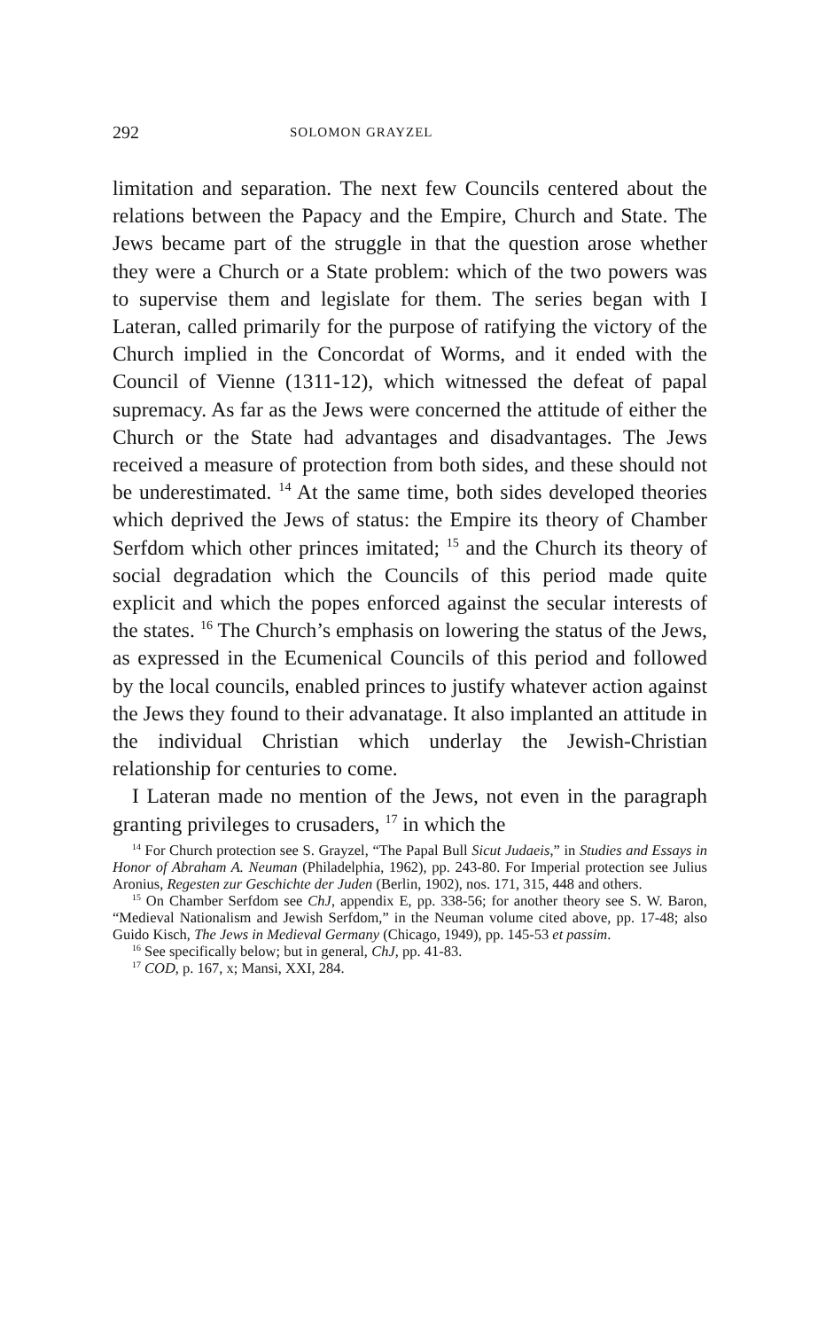292 SOLOMON GRAYZEL
limitation and separation. The next few Councils centered about the relations between the Papacy and the Empire, Church and State. The Jews became part of the struggle in that the question arose whether they were a Church or a State problem: which of the two powers was to supervise them and legislate for them. The series began with I Lateran, called primarily for the purpose of ratifying the victory of the Church implied in the Concordat of Worms, and it ended with the Council of Vienne (1311-12), which witnessed the defeat of papal supremacy. As far as the Jews were concerned the attitude of either the Church or the State had advantages and disadvantages. The Jews received a measure of protection from both sides, and these should not be underestimated. <sup>14</sup> At the same time, both sides developed theories which de­prived the Jews of status: the Empire its theory of Chamber Serfdom which other princes imitated; <sup>15</sup> and the Church its theory of social degradation which the Councils of this period made quite explicit and which the popes enforced against the secular interests of the states. <sup>16</sup> The Church’s emphasis on lowering the status of the Jews, as expressed in the Ecumeni­cal Councils of this period and followed by the local councils, enabled princes to justify whatever action against the Jews they found to their advanatage. It also implanted an attitude in the individual Christian which underlay the Jewish-Christian relationship for centuries to come.
I Lateran made no mention of the Jews, not even in the paragraph granting privileges to crusaders, <sup>17</sup> in which the
<sup>14</sup> For Church protection see S. Grayzel, “The Papal Bull Sicut Judaeis,” in Studies and Essays in Honor of Abraham A. Neuman (Philadelphia, 1962), pp. 243-80. For Imperial protection see Julius Aronius, Regesten zur Geschichte der Juden (Berlin, 1902), nos. 171, 315, 448 and others.
<sup>15</sup> On Chamber Serfdom see ChJ, appendix E, pp. 338-56; for another theory see S. W. Baron, “Medieval Nationalism and Jewish Serfdom,” in the Neuman volume cited above, pp. 17-48; also Guido Kisch, The Jews in Medieval Germany (Chicago, 1949), pp. 145-53 et passim.
<sup>16</sup> See specifically below; but in general, ChJ, pp. 41-83.
<sup>17</sup> COD, p. 167, x; Mansi, XXI, 284.